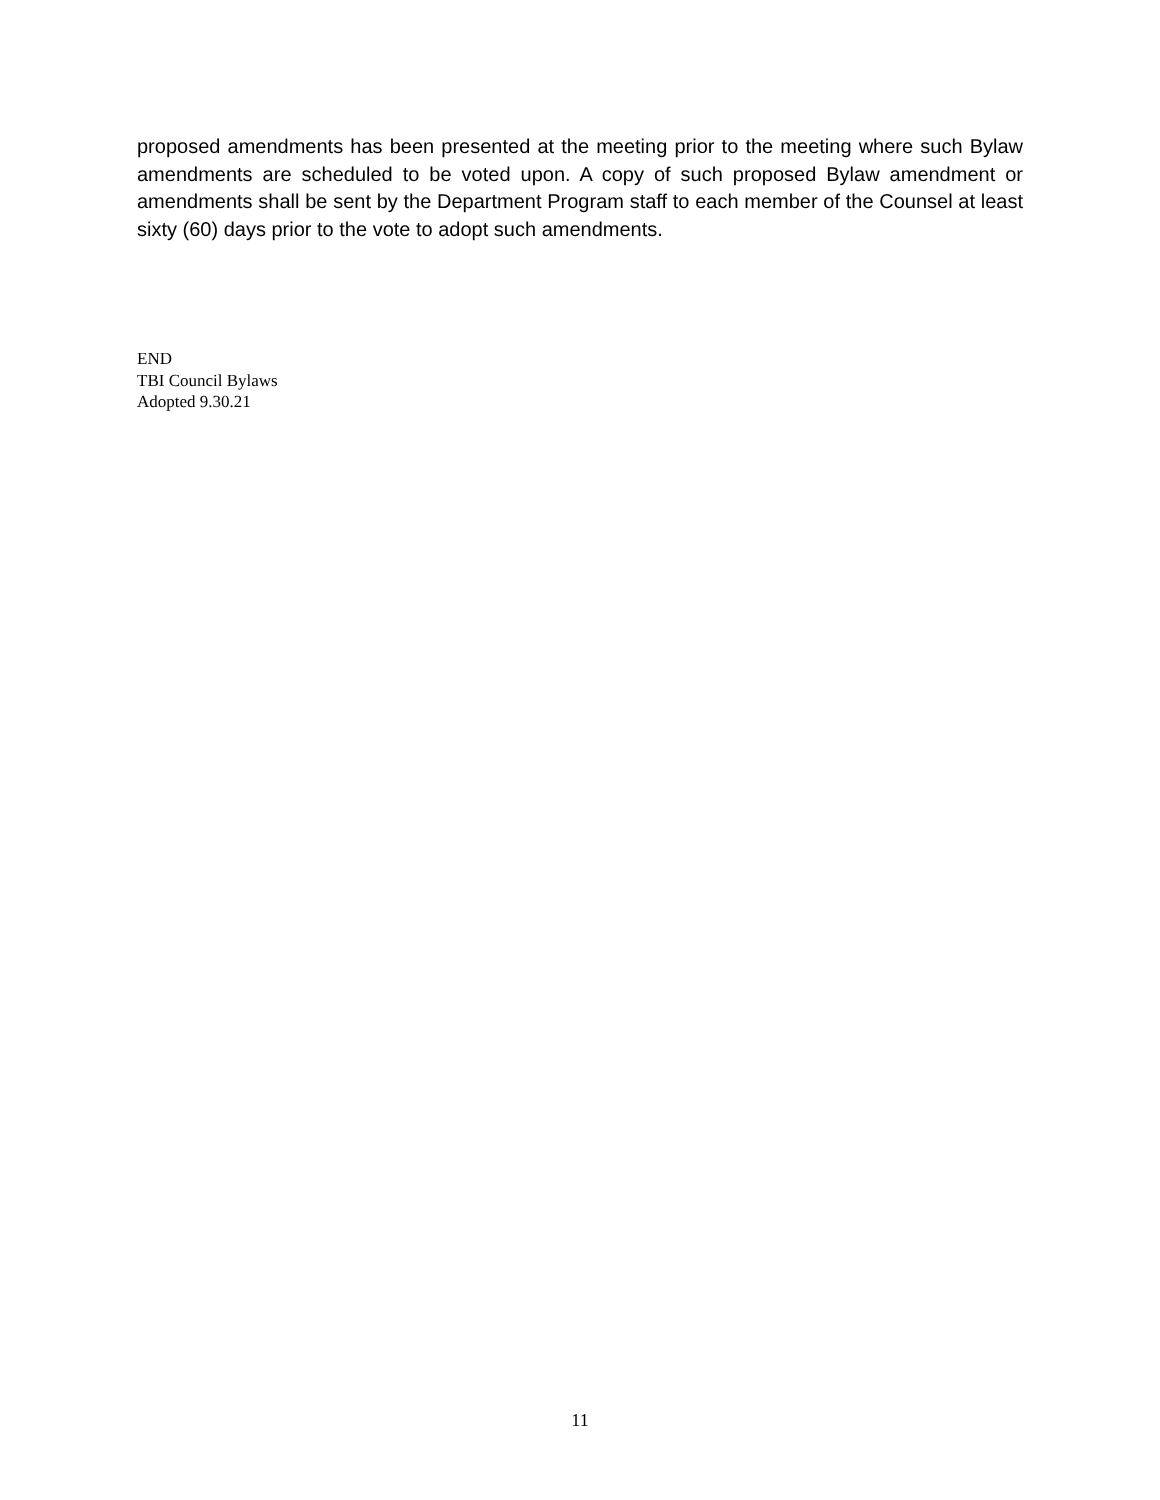proposed amendments has been presented at the meeting prior to the meeting where such Bylaw amendments are scheduled to be voted upon. A copy of such proposed Bylaw amendment or amendments shall be sent by the Department Program staff to each member of the Counsel at least sixty (60) days prior to the vote to adopt such amendments.
END
TBI Council Bylaws
Adopted 9.30.21
11